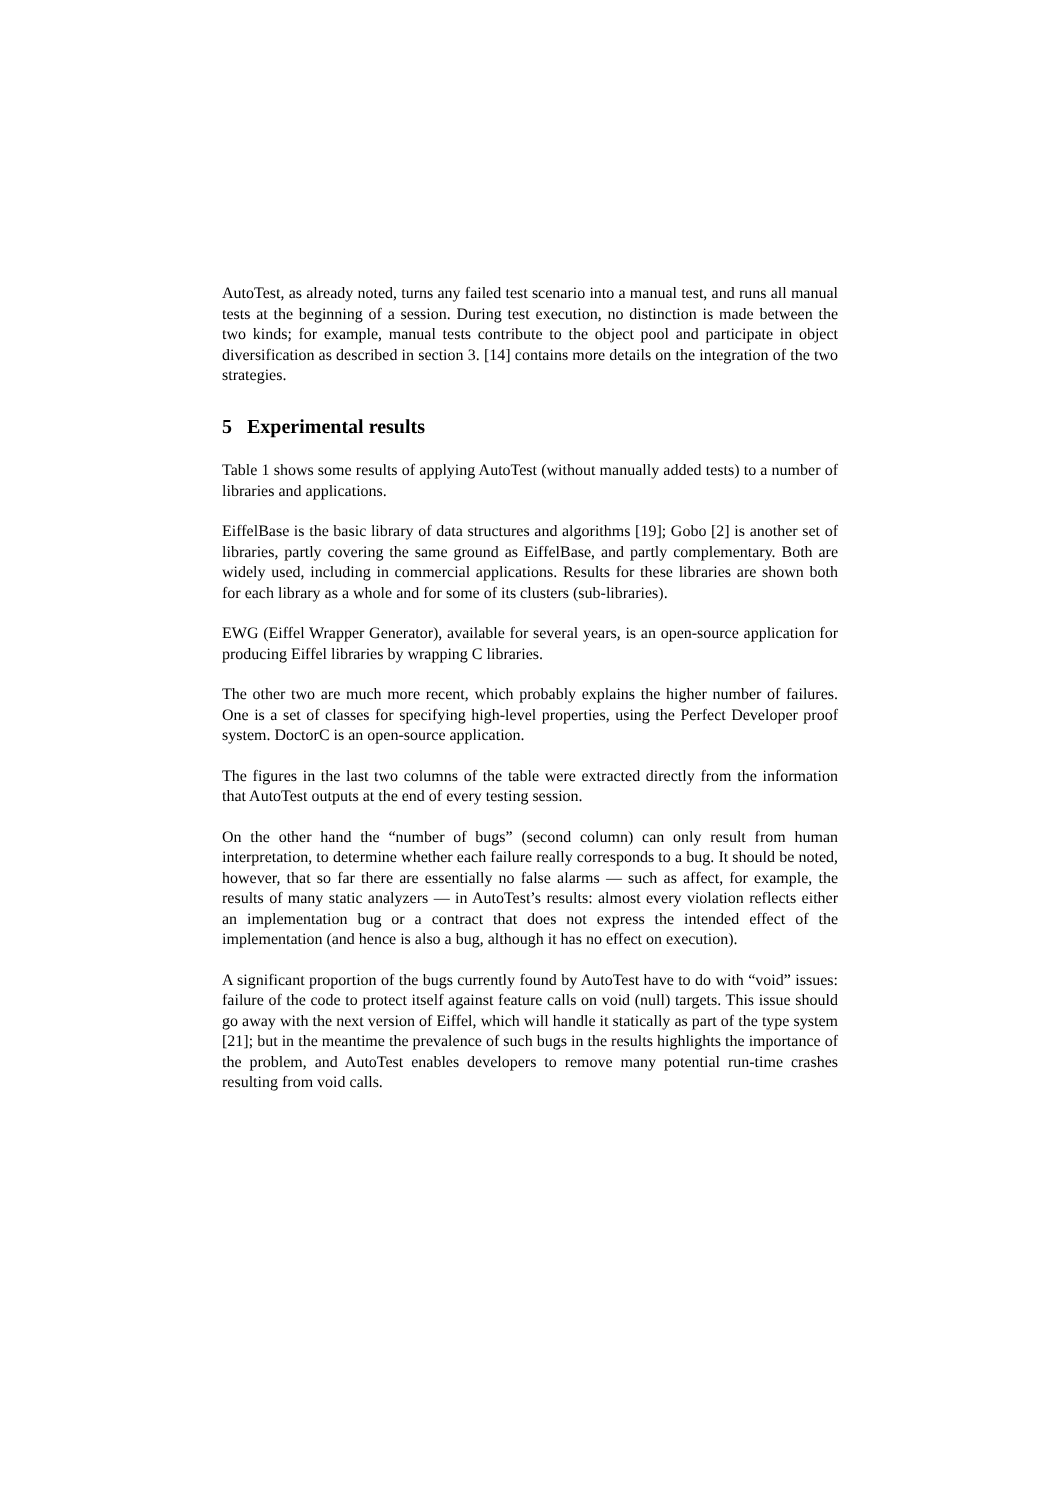AutoTest, as already noted, turns any failed test scenario into a manual test, and runs all manual tests at the beginning of a session. During test execution, no distinction is made between the two kinds; for example, manual tests contribute to the object pool and participate in object diversification as described in section 3. [14] contains more details on the integration of the two strategies.
5 Experimental results
Table 1 shows some results of applying AutoTest (without manually added tests) to a number of libraries and applications.
EiffelBase is the basic library of data structures and algorithms [19]; Gobo [2] is another set of libraries, partly covering the same ground as EiffelBase, and partly complementary. Both are widely used, including in commercial applications. Results for these libraries are shown both for each library as a whole and for some of its clusters (sub-libraries).
EWG (Eiffel Wrapper Generator), available for several years, is an open-source application for producing Eiffel libraries by wrapping C libraries.
The other two are much more recent, which probably explains the higher number of failures. One is a set of classes for specifying high-level properties, using the Perfect Developer proof system. DoctorC is an open-source application.
The figures in the last two columns of the table were extracted directly from the information that AutoTest outputs at the end of every testing session.
On the other hand the “number of bugs” (second column) can only result from human interpretation, to determine whether each failure really corresponds to a bug. It should be noted, however, that so far there are essentially no false alarms — such as affect, for example, the results of many static analyzers — in AutoTest’s results: almost every violation reflects either an implementation bug or a contract that does not express the intended effect of the implementation (and hence is also a bug, although it has no effect on execution).
A significant proportion of the bugs currently found by AutoTest have to do with “void” issues: failure of the code to protect itself against feature calls on void (null) targets. This issue should go away with the next version of Eiffel, which will handle it statically as part of the type system [21]; but in the meantime the prevalence of such bugs in the results highlights the importance of the problem, and AutoTest enables developers to remove many potential run-time crashes resulting from void calls.